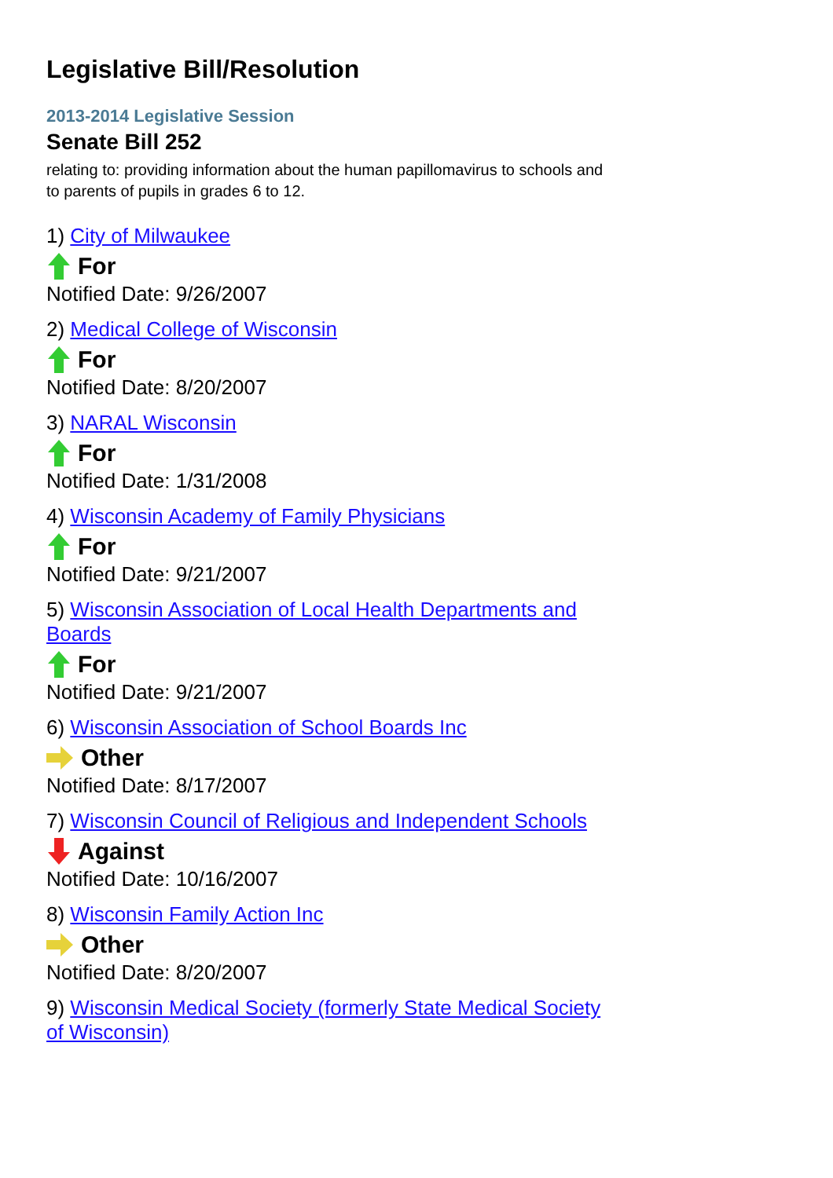Legislative Bill/Resolution
2013-2014 Legislative Session
Senate Bill 252
relating to: providing information about the human papillomavirus to schools and to parents of pupils in grades 6 to 12.
1) City of Milwaukee
For
Notified Date: 9/26/2007
2) Medical College of Wisconsin
For
Notified Date: 8/20/2007
3) NARAL Wisconsin
For
Notified Date: 1/31/2008
4) Wisconsin Academy of Family Physicians
For
Notified Date: 9/21/2007
5) Wisconsin Association of Local Health Departments and Boards
For
Notified Date: 9/21/2007
6) Wisconsin Association of School Boards Inc
Other
Notified Date: 8/17/2007
7) Wisconsin Council of Religious and Independent Schools
Against
Notified Date: 10/16/2007
8) Wisconsin Family Action Inc
Other
Notified Date: 8/20/2007
9) Wisconsin Medical Society (formerly State Medical Society of Wisconsin)